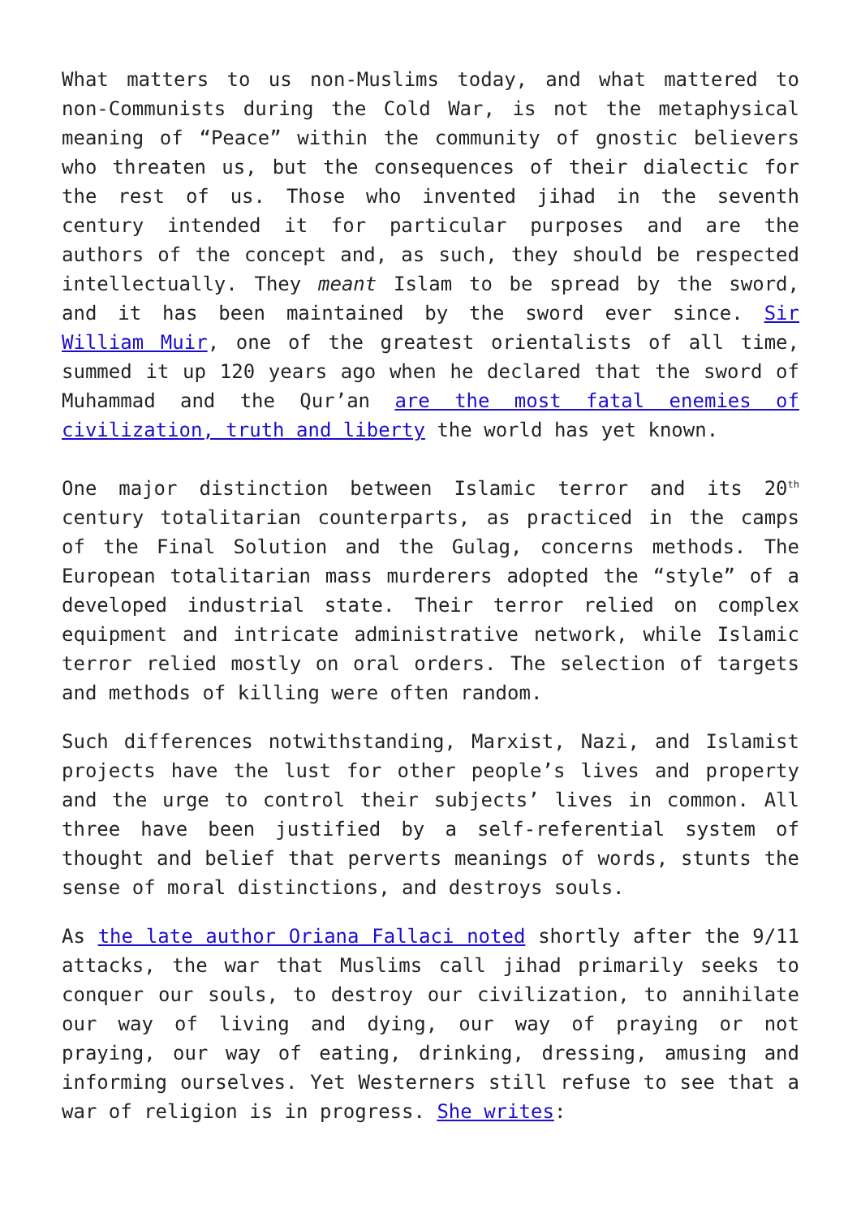What matters to us non-Muslims today, and what mattered to non-Communists during the Cold War, is not the metaphysical meaning of “Peace” within the community of gnostic believers who threaten us, but the consequences of their dialectic for the rest of us. Those who invented jihad in the seventh century intended it for particular purposes and are the authors of the concept and, as such, they should be respected intellectually. They meant Islam to be spread by the sword, and it has been maintained by the sword ever since. Sir William Muir, one of the greatest orientalists of all time, summed it up 120 years ago when he declared that the sword of Muhammad and the Qur’an are the most fatal enemies of civilization, truth and liberty the world has yet known.
One major distinction between Islamic terror and its 20<sup>th</sup> century totalitarian counterparts, as practiced in the camps of the Final Solution and the Gulag, concerns methods. The European totalitarian mass murderers adopted the “style” of a developed industrial state. Their terror relied on complex equipment and intricate administrative network, while Islamic terror relied mostly on oral orders. The selection of targets and methods of killing were often random.
Such differences notwithstanding, Marxist, Nazi, and Islamist projects have the lust for other people’s lives and property and the urge to control their subjects’ lives in common. All three have been justified by a self-referential system of thought and belief that perverts meanings of words, stunts the sense of moral distinctions, and destroys souls.
As the late author Oriana Fallaci noted shortly after the 9/11 attacks, the war that Muslims call jihad primarily seeks to conquer our souls, to destroy our civilization, to annihilate our way of living and dying, our way of praying or not praying, our way of eating, drinking, dressing, amusing and informing ourselves. Yet Westerners still refuse to see that a war of religion is in progress. She writes: